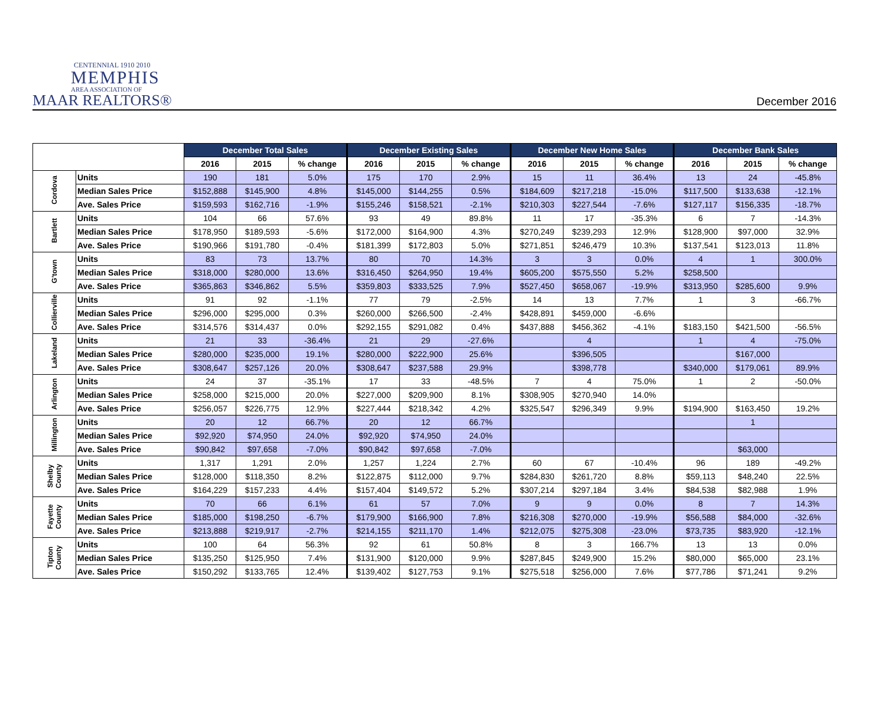CENTENNIAL 1910 2010
MEMPHIS
AREA ASSOCIATION OF
MAAR REALTORS®
December 2016
| | | December Total Sales | | | December Existing Sales | | | December New Home Sales | | | December Bank Sales | | |
| --- | --- | --- | --- | --- | --- | --- | --- | --- | --- | --- | --- | --- | --- |
| | | 2016 | 2015 | % change | 2016 | 2015 | % change | 2016 | 2015 | % change | 2016 | 2015 | % change |
| Cordova | Units | 190 | 181 | 5.0% | 175 | 170 | 2.9% | 15 | 11 | 36.4% | 13 | 24 | -45.8% |
| | Median Sales Price | $152,888 | $145,900 | 4.8% | $145,000 | $144,255 | 0.5% | $184,609 | $217,218 | -15.0% | $117,500 | $133,638 | -12.1% |
| | Ave. Sales Price | $159,593 | $162,716 | -1.9% | $155,246 | $158,521 | -2.1% | $210,303 | $227,544 | -7.6% | $127,117 | $156,335 | -18.7% |
| Bartlett | Units | 104 | 66 | 57.6% | 93 | 49 | 89.8% | 11 | 17 | -35.3% | 6 | 7 | -14.3% |
| | Median Sales Price | $178,950 | $189,593 | -5.6% | $172,000 | $164,900 | 4.3% | $270,249 | $239,293 | 12.9% | $128,900 | $97,000 | 32.9% |
| | Ave. Sales Price | $190,966 | $191,780 | -0.4% | $181,399 | $172,803 | 5.0% | $271,851 | $246,479 | 10.3% | $137,541 | $123,013 | 11.8% |
| G'town | Units | 83 | 73 | 13.7% | 80 | 70 | 14.3% | 3 | 3 | 0.0% | 4 | 1 | 300.0% |
| | Median Sales Price | $318,000 | $280,000 | 13.6% | $316,450 | $264,950 | 19.4% | $605,200 | $575,550 | 5.2% | $258,500 | | |
| | Ave. Sales Price | $365,863 | $346,862 | 5.5% | $359,803 | $333,525 | 7.9% | $527,450 | $658,067 | -19.9% | $313,950 | $285,600 | 9.9% |
| Collierville | Units | 91 | 92 | -1.1% | 77 | 79 | -2.5% | 14 | 13 | 7.7% | 1 | 3 | -66.7% |
| | Median Sales Price | $296,000 | $295,000 | 0.3% | $260,000 | $266,500 | -2.4% | $428,891 | $459,000 | -6.6% | | | |
| | Ave. Sales Price | $314,576 | $314,437 | 0.0% | $292,155 | $291,082 | 0.4% | $437,888 | $456,362 | -4.1% | $183,150 | $421,500 | -56.5% |
| Lakeland | Units | 21 | 33 | -36.4% | 21 | 29 | -27.6% | | 4 | | 1 | 4 | -75.0% |
| | Median Sales Price | $280,000 | $235,000 | 19.1% | $280,000 | $222,900 | 25.6% | | $396,505 | | | $167,000 | |
| | Ave. Sales Price | $308,647 | $257,126 | 20.0% | $308,647 | $237,588 | 29.9% | | $398,778 | | $340,000 | $179,061 | 89.9% |
| Arlington | Units | 24 | 37 | -35.1% | 17 | 33 | -48.5% | 7 | 4 | 75.0% | 1 | 2 | -50.0% |
| | Median Sales Price | $258,000 | $215,000 | 20.0% | $227,000 | $209,900 | 8.1% | $308,905 | $270,940 | 14.0% | | | |
| | Ave. Sales Price | $256,057 | $226,775 | 12.9% | $227,444 | $218,342 | 4.2% | $325,547 | $296,349 | 9.9% | $194,900 | $163,450 | 19.2% |
| Millington | Units | 20 | 12 | 66.7% | 20 | 12 | 66.7% | | | | | 1 | |
| | Median Sales Price | $92,920 | $74,950 | 24.0% | $92,920 | $74,950 | 24.0% | | | | | | |
| | Ave. Sales Price | $90,842 | $97,658 | -7.0% | $90,842 | $97,658 | -7.0% | | | | | $63,000 | |
| Shelby County | Units | 1,317 | 1,291 | 2.0% | 1,257 | 1,224 | 2.7% | 60 | 67 | -10.4% | 96 | 189 | -49.2% |
| | Median Sales Price | $128,000 | $118,350 | 8.2% | $122,875 | $112,000 | 9.7% | $284,830 | $261,720 | 8.8% | $59,113 | $48,240 | 22.5% |
| | Ave. Sales Price | $164,229 | $157,233 | 4.4% | $157,404 | $149,572 | 5.2% | $307,214 | $297,184 | 3.4% | $84,538 | $82,988 | 1.9% |
| Fayette County | Units | 70 | 66 | 6.1% | 61 | 57 | 7.0% | 9 | 9 | 0.0% | 8 | 7 | 14.3% |
| | Median Sales Price | $185,000 | $198,250 | -6.7% | $179,900 | $166,900 | 7.8% | $216,308 | $270,000 | -19.9% | $56,588 | $84,000 | -32.6% |
| | Ave. Sales Price | $213,888 | $219,917 | -2.7% | $214,155 | $211,170 | 1.4% | $212,075 | $275,308 | -23.0% | $73,735 | $83,920 | -12.1% |
| Tipton County | Units | 100 | 64 | 56.3% | 92 | 61 | 50.8% | 8 | 3 | 166.7% | 13 | 13 | 0.0% |
| | Median Sales Price | $135,250 | $125,950 | 7.4% | $131,900 | $120,000 | 9.9% | $287,845 | $249,900 | 15.2% | $80,000 | $65,000 | 23.1% |
| | Ave. Sales Price | $150,292 | $133,765 | 12.4% | $139,402 | $127,753 | 9.1% | $275,518 | $256,000 | 7.6% | $77,786 | $71,241 | 9.2% |